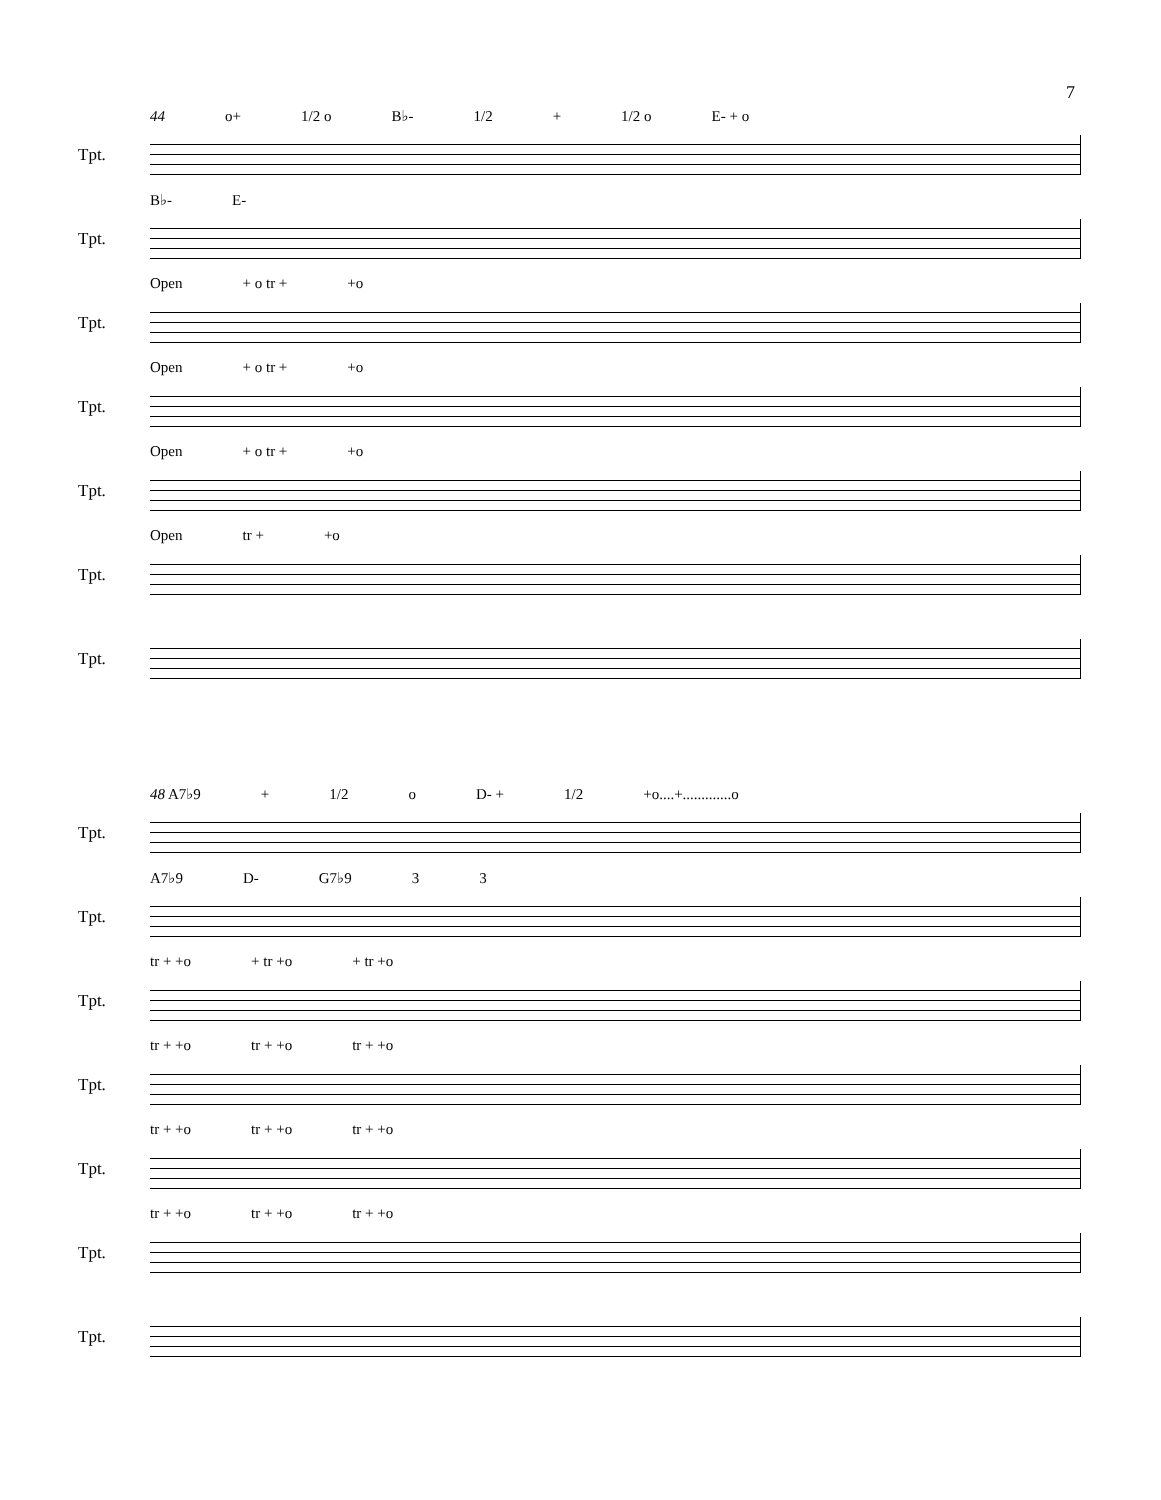7
44 o+ 1/2 o B♭- 1/2 + 1/2 o E- + o
Tpt.
B♭- E-
Tpt.
Open + o tr + +o
Tpt.
Open + o tr + +o
Tpt.
Open + o tr + +o
Tpt.
Open tr + +o
Tpt.
Tpt.
48 A7♭9 + 1/2 o D- + 1/2 +o....+.............o
Tpt.
A7♭9 D- G7♭9 3 3
Tpt.
tr + +o + tr +o + tr +o
Tpt.
tr + +o tr + +o tr + +o
Tpt.
tr + +o tr + +o tr + +o
Tpt.
tr + +o tr + +o tr + +o
Tpt.
Tpt.